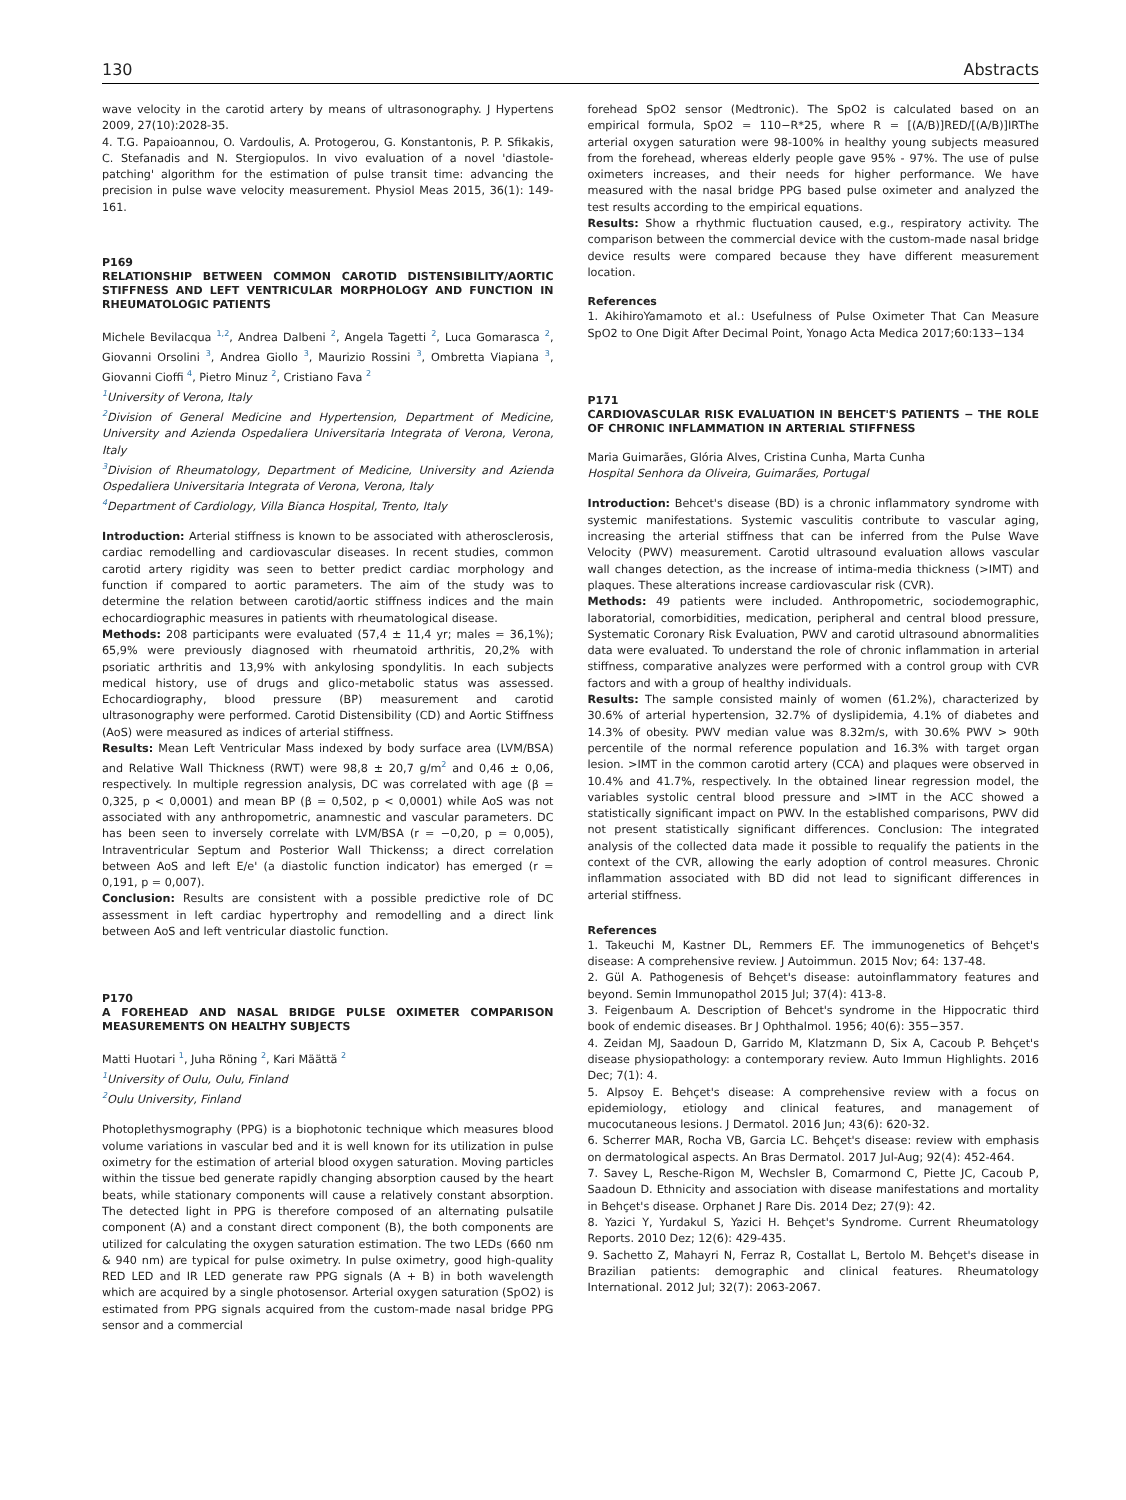130 Abstracts
wave velocity in the carotid artery by means of ultrasonography. J Hypertens 2009, 27(10):2028-35.
4. T.G. Papaioannou, O. Vardoulis, A. Protogerou, G. Konstantonis, P. P. Sfikakis, C. Stefanadis and N. Stergiopulos. In vivo evaluation of a novel 'diastole-patching' algorithm for the estimation of pulse transit time: advancing the precision in pulse wave velocity measurement. Physiol Meas 2015, 36(1): 149-161.
P169
RELATIONSHIP BETWEEN COMMON CAROTID DISTENSIBILITY/AORTIC STIFFNESS AND LEFT VENTRICULAR MORPHOLOGY AND FUNCTION IN RHEUMATOLOGIC PATIENTS
Michele Bevilacqua <sup>1,2</sup>, Andrea Dalbeni <sup>2</sup>, Angela Tagetti <sup>2</sup>, Luca Gomarasca <sup>2</sup>, Giovanni Orsolini <sup>3</sup>, Andrea Giollo <sup>3</sup>, Maurizio Rossini <sup>3</sup>, Ombretta Viapiana <sup>3</sup>, Giovanni Cioffi <sup>4</sup>, Pietro Minuz <sup>2</sup>, Cristiano Fava <sup>2</sup>
<sup>1</sup> University of Verona, Italy
<sup>2</sup> Division of General Medicine and Hypertension, Department of Medicine, University and Azienda Ospedaliera Universitaria Integrata of Verona, Verona, Italy
<sup>3</sup> Division of Rheumatology, Department of Medicine, University and Azienda Ospedaliera Universitaria Integrata of Verona, Verona, Italy
<sup>4</sup> Department of Cardiology, Villa Bianca Hospital, Trento, Italy
Introduction: Arterial stiffness is known to be associated with atherosclerosis, cardiac remodelling and cardiovascular diseases. In recent studies, common carotid artery rigidity was seen to better predict cardiac morphology and function if compared to aortic parameters. The aim of the study was to determine the relation between carotid/aortic stiffness indices and the main echocardiographic measures in patients with rheumatological disease.
Methods: 208 participants were evaluated (57,4 ± 11,4 yr; males = 36,1%); 65,9% were previously diagnosed with rheumatoid arthritis, 20,2% with psoriatic arthritis and 13,9% with ankylosing spondylitis. In each subjects medical history, use of drugs and glico-metabolic status was assessed. Echocardiography, blood pressure (BP) measurement and carotid ultrasonography were performed. Carotid Distensibility (CD) and Aortic Stiffness (AoS) were measured as indices of arterial stiffness.
Results: Mean Left Ventricular Mass indexed by body surface area (LVM/BSA) and Relative Wall Thickness (RWT) were 98,8 ± 20,7 g/m<sup>2</sup> and 0,46 ± 0,06, respectively. In multiple regression analysis, DC was correlated with age (β = 0,325, p < 0,0001) and mean BP (β = 0,502, p < 0,0001) while AoS was not associated with any anthropometric, anamnestic and vascular parameters. DC has been seen to inversely correlate with LVM/BSA (r = −0,20, p = 0,005), Intraventricular Septum and Posterior Wall Thickenss; a direct correlation between AoS and left E/e' (a diastolic function indicator) has emerged (r = 0,191, p = 0,007).
Conclusion: Results are consistent with a possible predictive role of DC assessment in left cardiac hypertrophy and remodelling and a direct link between AoS and left ventricular diastolic function.
P170
A FOREHEAD AND NASAL BRIDGE PULSE OXIMETER COMPARISON MEASUREMENTS ON HEALTHY SUBJECTS
Matti Huotari <sup>1</sup>, Juha Röning <sup>2</sup>, Kari Määttä <sup>2</sup>
<sup>1</sup> University of Oulu, Oulu, Finland
<sup>2</sup> Oulu University, Finland
Photoplethysmography (PPG) is a biophotonic technique which measures blood volume variations in vascular bed and it is well known for its utilization in pulse oximetry for the estimation of arterial blood oxygen saturation. Moving particles within the tissue bed generate rapidly changing absorption caused by the heart beats, while stationary components will cause a relatively constant absorption. The detected light in PPG is therefore composed of an alternating pulsatile component (A) and a constant direct component (B), the both components are utilized for calculating the oxygen saturation estimation. The two LEDs (660 nm & 940 nm) are typical for pulse oximetry. In pulse oximetry, good high-quality RED LED and IR LED generate raw PPG signals (A + B) in both wavelength which are acquired by a single photosensor. Arterial oxygen saturation (SpO2) is estimated from PPG signals acquired from the custom-made nasal bridge PPG sensor and a commercial
forehead SpO2 sensor (Medtronic). The SpO2 is calculated based on an empirical formula, SpO2 = 110−R*25, where R = [(A/B)]RED/[(A/B)]IRThe arterial oxygen saturation were 98-100% in healthy young subjects measured from the forehead, whereas elderly people gave 95% - 97%. The use of pulse oximeters increases, and their needs for higher performance. We have measured with the nasal bridge PPG based pulse oximeter and analyzed the test results according to the empirical equations.
Results: Show a rhythmic fluctuation caused, e.g., respiratory activity. The comparison between the commercial device with the custom-made nasal bridge device results were compared because they have different measurement location.
References
1. AkihiroYamamoto et al.: Usefulness of Pulse Oximeter That Can Measure SpO2 to One Digit After Decimal Point, Yonago Acta Medica 2017;60:133−134
P171
CARDIOVASCULAR RISK EVALUATION IN BEHCET'S PATIENTS − THE ROLE OF CHRONIC INFLAMMATION IN ARTERIAL STIFFNESS
Maria Guimarães, Glória Alves, Cristina Cunha, Marta Cunha
Hospital Senhora da Oliveira, Guimarães, Portugal
Introduction: Behcet's disease (BD) is a chronic inflammatory syndrome with systemic manifestations. Systemic vasculitis contribute to vascular aging, increasing the arterial stiffness that can be inferred from the Pulse Wave Velocity (PWV) measurement. Carotid ultrasound evaluation allows vascular wall changes detection, as the increase of intima-media thickness (>IMT) and plaques. These alterations increase cardiovascular risk (CVR).
Methods: 49 patients were included. Anthropometric, sociodemographic, laboratorial, comorbidities, medication, peripheral and central blood pressure, Systematic Coronary Risk Evaluation, PWV and carotid ultrasound abnormalities data were evaluated. To understand the role of chronic inflammation in arterial stiffness, comparative analyzes were performed with a control group with CVR factors and with a group of healthy individuals.
Results: The sample consisted mainly of women (61.2%), characterized by 30.6% of arterial hypertension, 32.7% of dyslipidemia, 4.1% of diabetes and 14.3% of obesity. PWV median value was 8.32m/s, with 30.6% PWV > 90th percentile of the normal reference population and 16.3% with target organ lesion. >IMT in the common carotid artery (CCA) and plaques were observed in 10.4% and 41.7%, respectively. In the obtained linear regression model, the variables systolic central blood pressure and >IMT in the ACC showed a statistically significant impact on PWV. In the established comparisons, PWV did not present statistically significant differences. Conclusion: The integrated analysis of the collected data made it possible to requalify the patients in the context of the CVR, allowing the early adoption of control measures. Chronic inflammation associated with BD did not lead to significant differences in arterial stiffness.
References
1. Takeuchi M, Kastner DL, Remmers EF. The immunogenetics of Behçet's disease: A comprehensive review. J Autoimmun. 2015 Nov; 64: 137-48.
2. Gül A. Pathogenesis of Behçet's disease: autoinflammatory features and beyond. Semin Immunopathol 2015 Jul; 37(4): 413-8.
3. Feigenbaum A. Description of Behcet's syndrome in the Hippocratic third book of endemic diseases. Br J Ophthalmol. 1956; 40(6): 355−357.
4. Zeidan MJ, Saadoun D, Garrido M, Klatzmann D, Six A, Cacoub P. Behçet's disease physiopathology: a contemporary review. Auto Immun Highlights. 2016 Dec; 7(1): 4.
5. Alpsoy E. Behçet's disease: A comprehensive review with a focus on epidemiology, etiology and clinical features, and management of mucocutaneous lesions. J Dermatol. 2016 Jun; 43(6): 620-32.
6. Scherrer MAR, Rocha VB, Garcia LC. Behçet's disease: review with emphasis on dermatological aspects. An Bras Dermatol. 2017 Jul-Aug; 92(4): 452-464.
7. Savey L, Resche-Rigon M, Wechsler B, Comarmond C, Piette JC, Cacoub P, Saadoun D. Ethnicity and association with disease manifestations and mortality in Behçet's disease. Orphanet J Rare Dis. 2014 Dez; 27(9): 42.
8. Yazici Y, Yurdakul S, Yazici H. Behçet's Syndrome. Current Rheumatology Reports. 2010 Dez; 12(6): 429-435.
9. Sachetto Z, Mahayri N, Ferraz R, Costallat L, Bertolo M. Behçet's disease in Brazilian patients: demographic and clinical features. Rheumatology International. 2012 Jul; 32(7): 2063-2067.